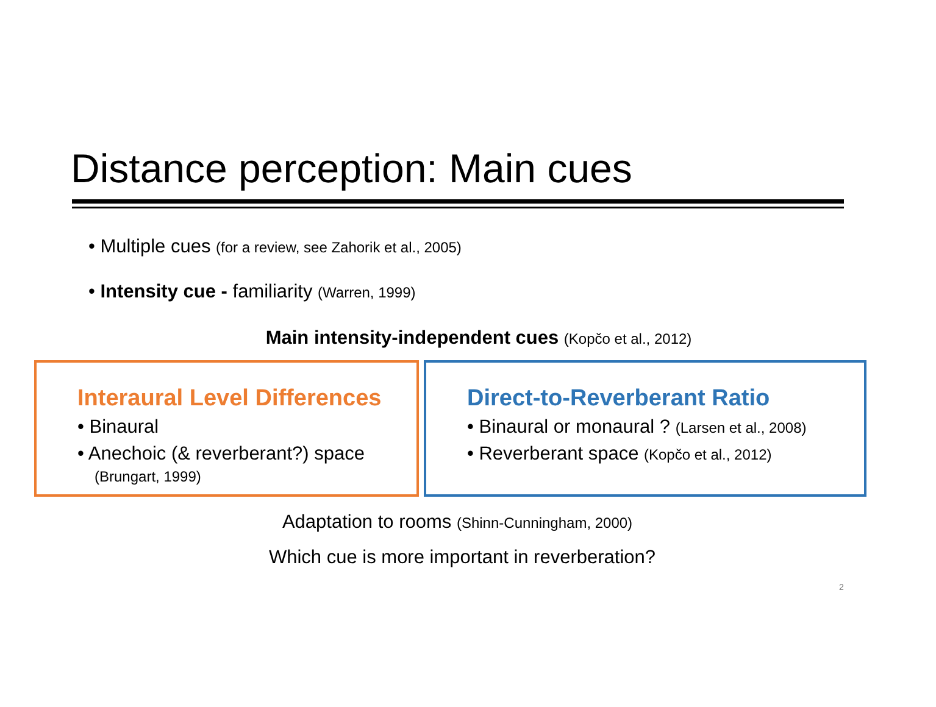Distance perception: Main cues
• Multiple cues (for a review, see Zahorik et al., 2005)
• Intensity cue - familiarity (Warren, 1999)
Main intensity-independent cues (Kopčo et al., 2012)
Interaural Level Differences
• Binaural
• Anechoic (& reverberant?) space
(Brungart, 1999)
Direct-to-Reverberant Ratio
• Binaural or monaural ? (Larsen et al., 2008)
• Reverberant space (Kopčo et al., 2012)
Adaptation to rooms (Shinn-Cunningham, 2000)
Which cue is more important in reverberation?
2